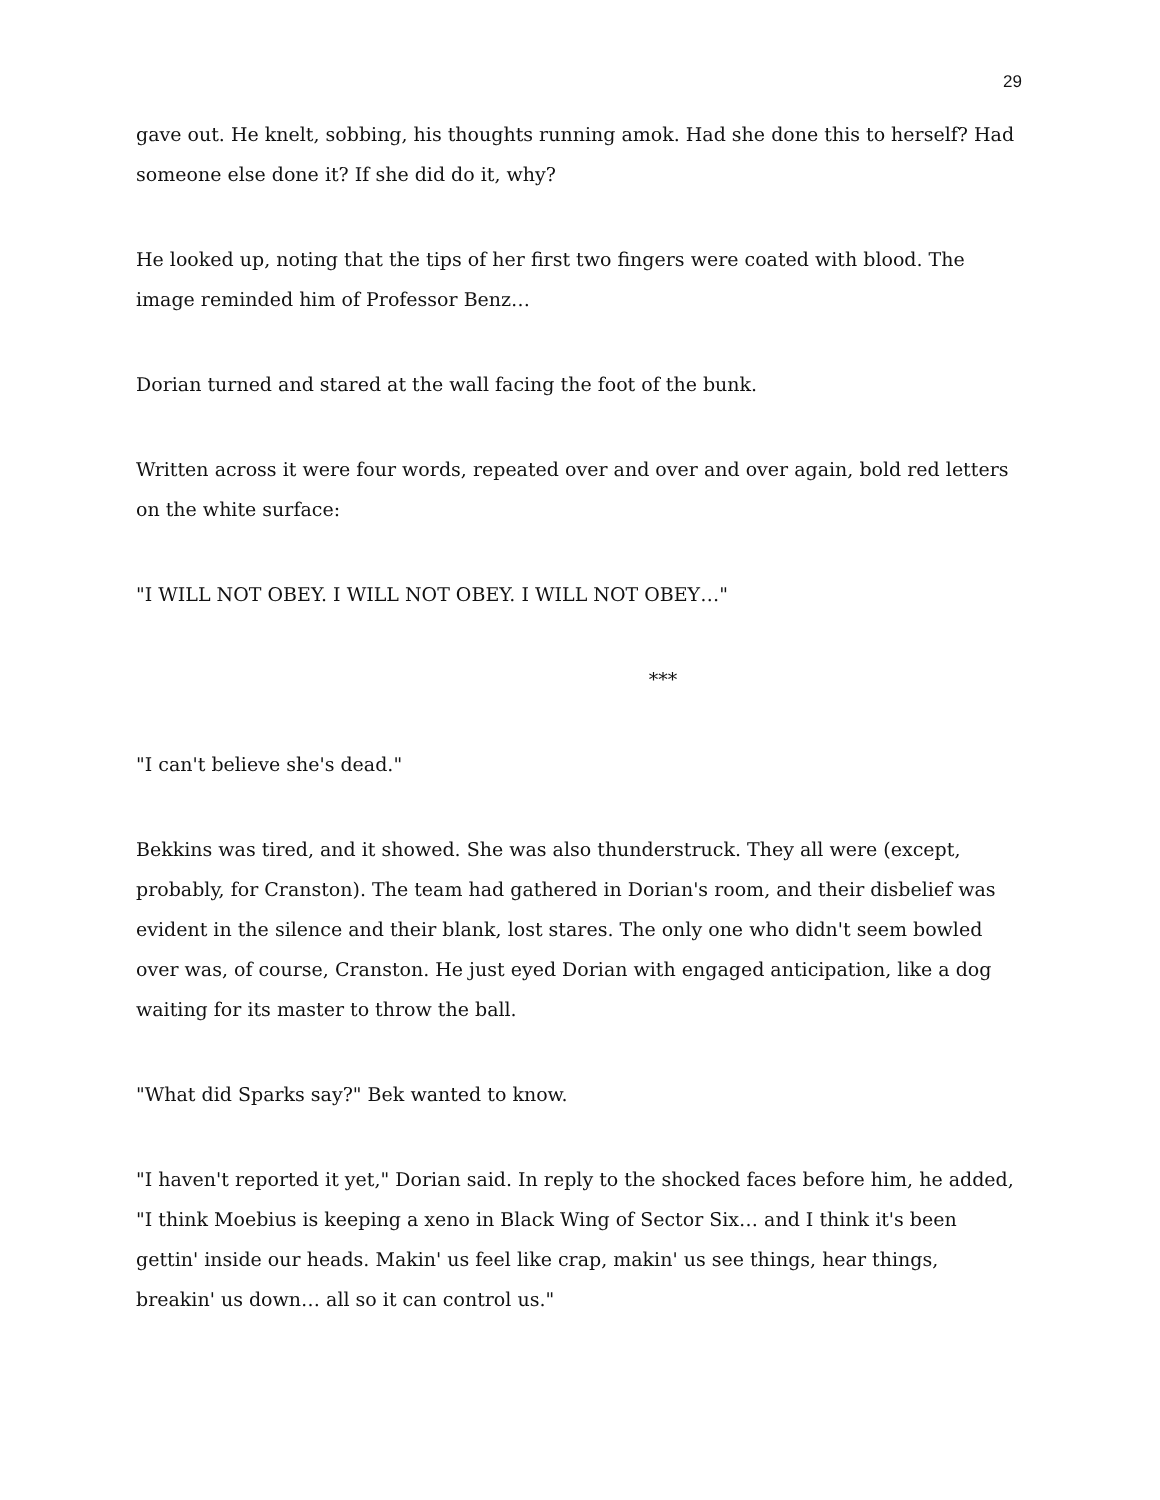29
gave out. He knelt, sobbing, his thoughts running amok. Had she done this to herself? Had someone else done it? If she did do it, why?
He looked up, noting that the tips of her first two fingers were coated with blood. The image reminded him of Professor Benz…
Dorian turned and stared at the wall facing the foot of the bunk.
Written across it were four words, repeated over and over and over again, bold red letters on the white surface:
"I WILL NOT OBEY. I WILL NOT OBEY. I WILL NOT OBEY…"
***
"I can't believe she's dead."
Bekkins was tired, and it showed. She was also thunderstruck. They all were (except, probably, for Cranston). The team had gathered in Dorian's room, and their disbelief was evident in the silence and their blank, lost stares. The only one who didn't seem bowled over was, of course, Cranston. He just eyed Dorian with engaged anticipation, like a dog waiting for its master to throw the ball.
"What did Sparks say?" Bek wanted to know.
"I haven't reported it yet," Dorian said. In reply to the shocked faces before him, he added, "I think Moebius is keeping a xeno in Black Wing of Sector Six… and I think it's been gettin' inside our heads. Makin' us feel like crap, makin' us see things, hear things, breakin' us down… all so it can control us."